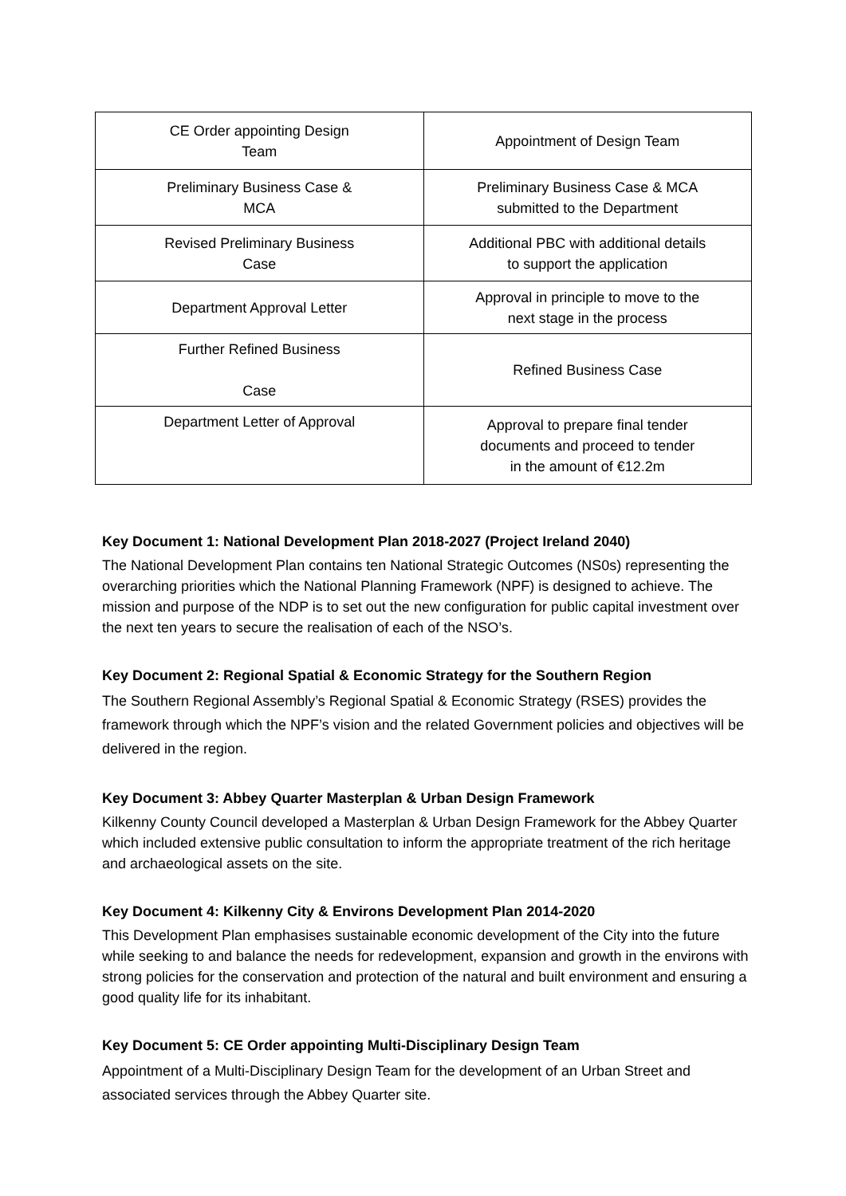| CE Order appointing Design Team | Appointment of Design Team |
| Preliminary Business Case & MCA | Preliminary Business Case & MCA submitted to the Department |
| Revised Preliminary Business Case | Additional PBC with additional details to support the application |
| Department Approval Letter | Approval in principle to move to the next stage in the process |
| Further Refined Business Case | Refined Business Case |
| Department Letter of Approval | Approval to prepare final tender documents and proceed to tender in the amount of €12.2m |
Key Document 1: National Development Plan 2018-2027 (Project Ireland 2040)
The National Development Plan contains ten National Strategic Outcomes (NS0s) representing the overarching priorities which the National Planning Framework (NPF) is designed to achieve. The mission and purpose of the NDP is to set out the new configuration for public capital investment over the next ten years to secure the realisation of each of the NSO’s.
Key Document 2: Regional Spatial & Economic Strategy for the Southern Region
The Southern Regional Assembly’s Regional Spatial & Economic Strategy (RSES) provides the framework through which the NPF’s vision and the related Government policies and objectives will be delivered in the region.
Key Document 3: Abbey Quarter Masterplan & Urban Design Framework
Kilkenny County Council developed a Masterplan & Urban Design Framework for the Abbey Quarter which included extensive public consultation to inform the appropriate treatment of the rich heritage and archaeological assets on the site.
Key Document 4: Kilkenny City & Environs Development Plan 2014-2020
This Development Plan emphasises sustainable economic development of the City into the future while seeking to and balance the needs for redevelopment, expansion and growth in the environs with strong policies for the conservation and protection of the natural and built environment and ensuring a good quality life for its inhabitant.
Key Document 5: CE Order appointing Multi-Disciplinary Design Team
Appointment of a Multi-Disciplinary Design Team for the development of an Urban Street and associated services through the Abbey Quarter site.